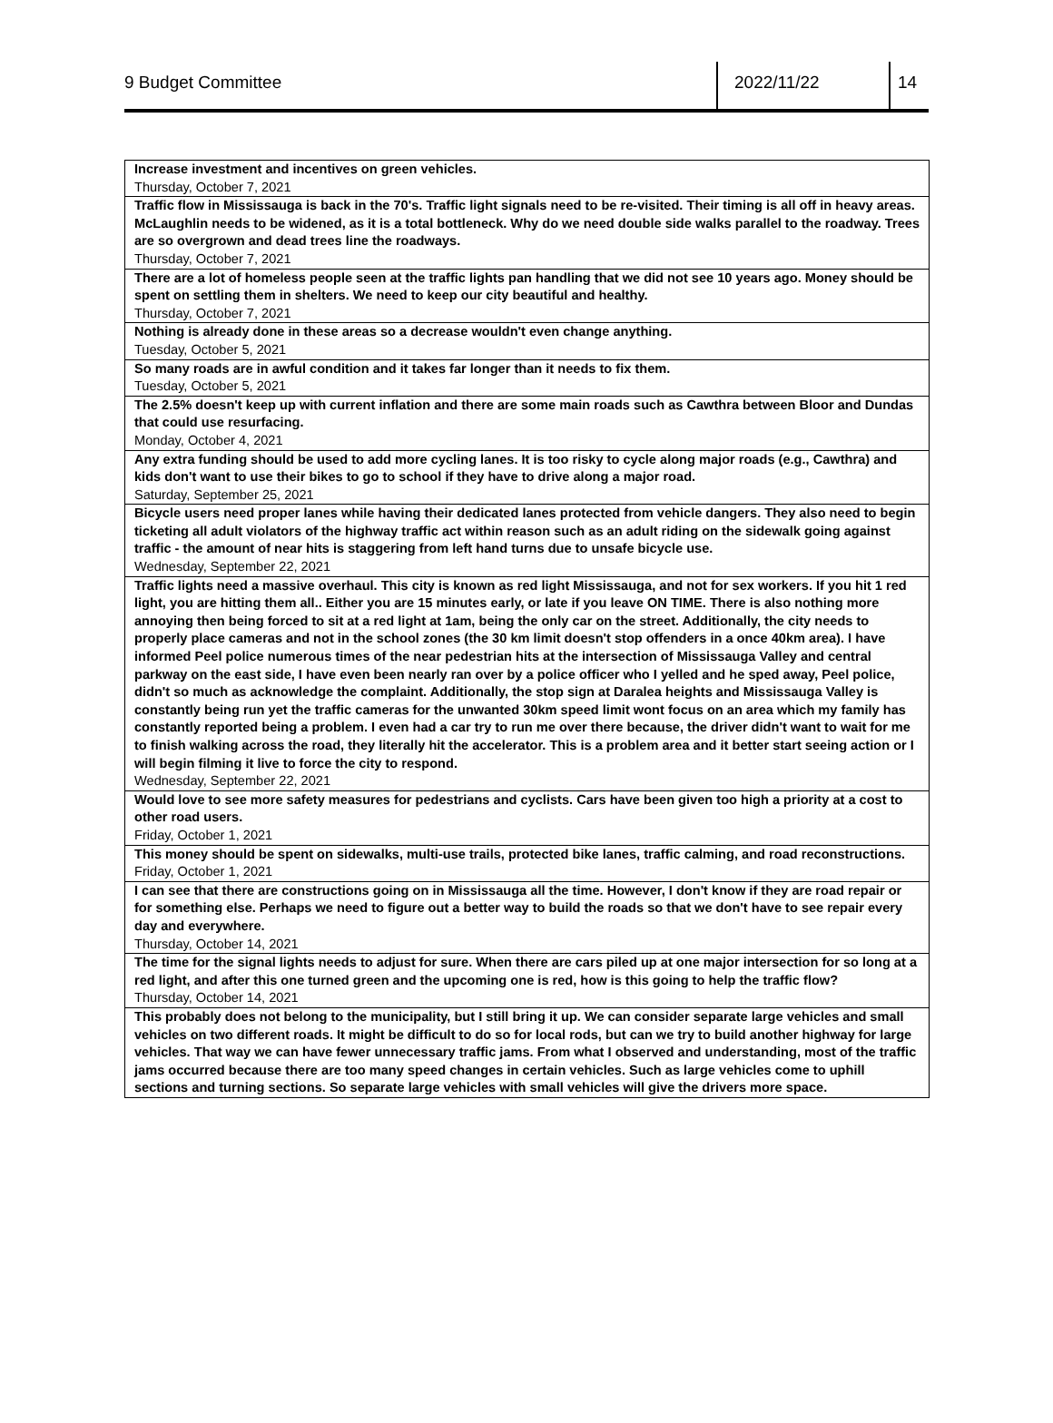9 Budget Committee 2022/11/22 14
| Increase investment and incentives on green vehicles. Thursday, October 7, 2021 |
| Traffic flow in Mississauga is back in the 70's. Traffic light signals need to be re-visited. Their timing is all off in heavy areas. McLaughlin needs to be widened, as it is a total bottleneck. Why do we need double side walks parallel to the roadway. Trees are so overgrown and dead trees line the roadways. Thursday, October 7, 2021 |
| There are a lot of homeless people seen at the traffic lights pan handling that we did not see 10 years ago. Money should be spent on settling them in shelters. We need to keep our city beautiful and healthy. Thursday, October 7, 2021 |
| Nothing is already done in these areas so a decrease wouldn't even change anything. Tuesday, October 5, 2021 |
| So many roads are in awful condition and it takes far longer than it needs to fix them. Tuesday, October 5, 2021 |
| The 2.5% doesn't keep up with current inflation and there are some main roads such as Cawthra between Bloor and Dundas that could use resurfacing. Monday, October 4, 2021 |
| Any extra funding should be used to add more cycling lanes. It is too risky to cycle along major roads (e.g., Cawthra) and kids don't want to use their bikes to go to school if they have to drive along a major road. Saturday, September 25, 2021 |
| Bicycle users need proper lanes while having their dedicated lanes protected from vehicle dangers. They also need to begin ticketing all adult violators of the highway traffic act within reason such as an adult riding on the sidewalk going against traffic - the amount of near hits is staggering from left hand turns due to unsafe bicycle use. Wednesday, September 22, 2021 |
| Traffic lights need a massive overhaul. This city is known as red light Mississauga, and not for sex workers. If you hit 1 red light, you are hitting them all.. Either you are 15 minutes early, or late if you leave ON TIME. There is also nothing more annoying then being forced to sit at a red light at 1am, being the only car on the street. Additionally, the city needs to properly place cameras and not in the school zones (the 30 km limit doesn't stop offenders in a once 40km area). I have informed Peel police numerous times of the near pedestrian hits at the intersection of Mississauga Valley and central parkway on the east side, I have even been nearly ran over by a police officer who I yelled and he sped away, Peel police, didn't so much as acknowledge the complaint. Additionally, the stop sign at Daralea heights and Mississauga Valley is constantly being run yet the traffic cameras for the unwanted 30km speed limit wont focus on an area which my family has constantly reported being a problem. I even had a car try to run me over there because, the driver didn't want to wait for me to finish walking across the road, they literally hit the accelerator. This is a problem area and it better start seeing action or I will begin filming it live to force the city to respond. Wednesday, September 22, 2021 |
| Would love to see more safety measures for pedestrians and cyclists. Cars have been given too high a priority at a cost to other road users. Friday, October 1, 2021 |
| This money should be spent on sidewalks, multi-use trails, protected bike lanes, traffic calming, and road reconstructions. Friday, October 1, 2021 |
| I can see that there are constructions going on in Mississauga all the time. However, I don't know if they are road repair or for something else. Perhaps we need to figure out a better way to build the roads so that we don't have to see repair every day and everywhere. Thursday, October 14, 2021 |
| The time for the signal lights needs to adjust for sure. When there are cars piled up at one major intersection for so long at a red light, and after this one turned green and the upcoming one is red, how is this going to help the traffic flow? Thursday, October 14, 2021 |
| This probably does not belong to the municipality, but I still bring it up. We can consider separate large vehicles and small vehicles on two different roads. It might be difficult to do so for local rods, but can we try to build another highway for large vehicles. That way we can have fewer unnecessary traffic jams. From what I observed and understanding, most of the traffic jams occurred because there are too many speed changes in certain vehicles. Such as large vehicles come to uphill sections and turning sections. So separate large vehicles with small vehicles will give the drivers more space. |